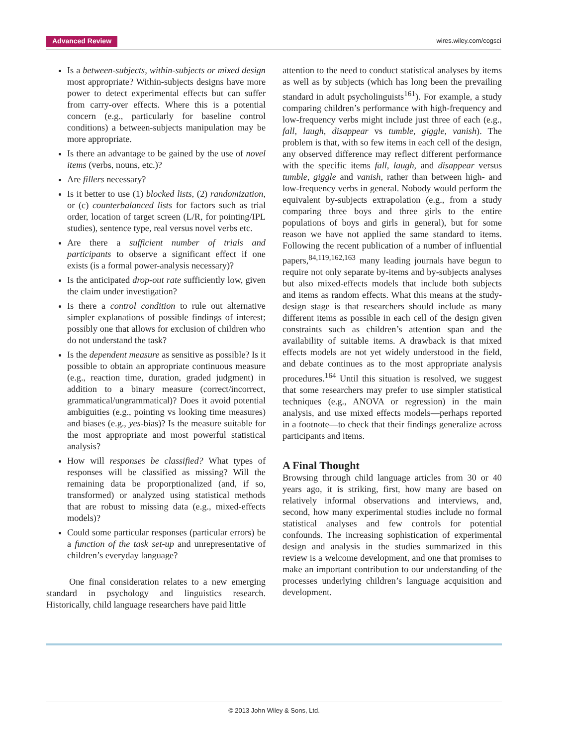Advanced Review wires.wiley.com/cogsci
Is a between-subjects, within-subjects or mixed design most appropriate? Within-subjects designs have more power to detect experimental effects but can suffer from carry-over effects. Where this is a potential concern (e.g., particularly for baseline control conditions) a between-subjects manipulation may be more appropriate.
Is there an advantage to be gained by the use of novel items (verbs, nouns, etc.)?
Are fillers necessary?
Is it better to use (1) blocked lists, (2) randomization, or (c) counterbalanced lists for factors such as trial order, location of target screen (L/R, for pointing/IPL studies), sentence type, real versus novel verbs etc.
Are there a sufficient number of trials and participants to observe a significant effect if one exists (is a formal power-analysis necessary)?
Is the anticipated drop-out rate sufficiently low, given the claim under investigation?
Is there a control condition to rule out alternative simpler explanations of possible findings of interest; possibly one that allows for exclusion of children who do not understand the task?
Is the dependent measure as sensitive as possible? Is it possible to obtain an appropriate continuous measure (e.g., reaction time, duration, graded judgment) in addition to a binary measure (correct/incorrect, grammatical/ungrammatical)? Does it avoid potential ambiguities (e.g., pointing vs looking time measures) and biases (e.g., yes-bias)? Is the measure suitable for the most appropriate and most powerful statistical analysis?
How will responses be classified? What types of responses will be classified as missing? Will the remaining data be proporptionalized (and, if so, transformed) or analyzed using statistical methods that are robust to missing data (e.g., mixed-effects models)?
Could some particular responses (particular errors) be a function of the task set-up and unrepresentative of children’s everyday language?
One final consideration relates to a new emerging standard in psychology and linguistics research. Historically, child language researchers have paid little
attention to the need to conduct statistical analyses by items as well as by subjects (which has long been the prevailing standard in adult psycholinguists<sup>161</sup>). For example, a study comparing children’s performance with high-frequency and low-frequency verbs might include just three of each (e.g., fall, laugh, disappear vs tumble, giggle, vanish). The problem is that, with so few items in each cell of the design, any observed difference may reflect different performance with the specific items fall, laugh, and disappear versus tumble, giggle and vanish, rather than between high- and low-frequency verbs in general. Nobody would perform the equivalent by-subjects extrapolation (e.g., from a study comparing three boys and three girls to the entire populations of boys and girls in general), but for some reason we have not applied the same standard to items. Following the recent publication of a number of influential papers,<sup>84,119,162,163</sup> many leading journals have begun to require not only separate by-items and by-subjects analyses but also mixed-effects models that include both subjects and items as random effects. What this means at the study-design stage is that researchers should include as many different items as possible in each cell of the design given constraints such as children’s attention span and the availability of suitable items. A drawback is that mixed effects models are not yet widely understood in the field, and debate continues as to the most appropriate analysis procedures.<sup>164</sup> Until this situation is resolved, we suggest that some researchers may prefer to use simpler statistical techniques (e.g., ANOVA or regression) in the main analysis, and use mixed effects models—perhaps reported in a footnote—to check that their findings generalize across participants and items.
A Final Thought
Browsing through child language articles from 30 or 40 years ago, it is striking, first, how many are based on relatively informal observations and interviews, and, second, how many experimental studies include no formal statistical analyses and few controls for potential confounds. The increasing sophistication of experimental design and analysis in the studies summarized in this review is a welcome development, and one that promises to make an important contribution to our understanding of the processes underlying children’s language acquisition and development.
© 2013 John Wiley & Sons, Ltd.